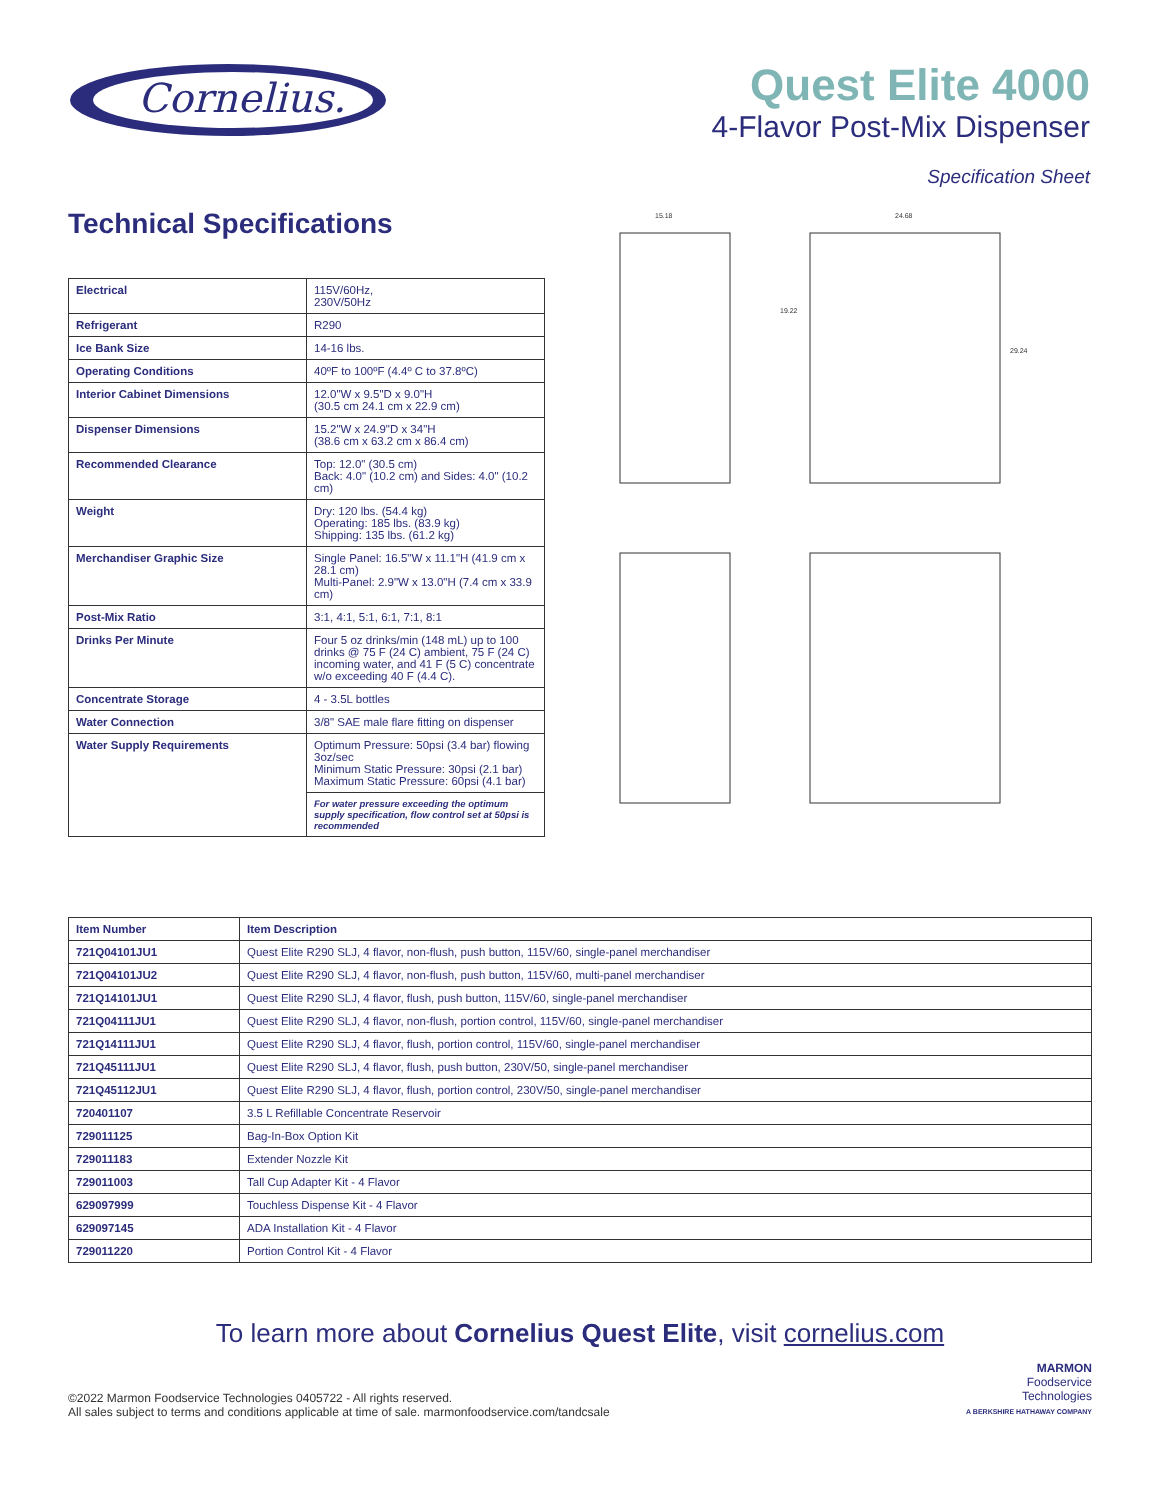Cornelius.
Quest Elite 4000
4-Flavor Post-Mix Dispenser
Specification Sheet
Technical Specifications
| Electrical | 115V/60Hz, 230V/50Hz |
| Refrigerant | R290 |
| Ice Bank Size | 14-16 lbs. |
| Operating Conditions | 40ºF to 100ºF (4.4º C to 37.8ºC) |
| Interior Cabinet Dimensions | 12.0"W x 9.5"D x 9.0"H (30.5 cm 24.1 cm x 22.9 cm) |
| Dispenser Dimensions | 15.2"W x 24.9"D x 34"H (38.6 cm x 63.2 cm x 86.4 cm) |
| Recommended Clearance | Top: 12.0" (30.5 cm) Back: 4.0" (10.2 cm) and Sides: 4.0" (10.2 cm) |
| Weight | Dry: 120 lbs. (54.4 kg) Operating: 185 lbs. (83.9 kg) Shipping: 135 lbs. (61.2 kg) |
| Merchandiser Graphic Size | Single Panel: 16.5"W x 11.1"H (41.9 cm x 28.1 cm) Multi-Panel: 2.9"W x 13.0"H (7.4 cm x 33.9 cm) |
| Post-Mix Ratio | 3:1, 4:1, 5:1, 6:1, 7:1, 8:1 |
| Drinks Per Minute | Four 5 oz drinks/min (148 mL) up to 100 drinks @ 75 F (24 C) ambient, 75 F (24 C) incoming water, and 41 F (5 C) concentrate w/o exceeding 40 F (4.4 C). |
| Concentrate Storage | 4 - 3.5L bottles |
| Water Connection | 3/8" SAE male flare fitting on dispenser |
| Water Supply Requirements | Optimum Pressure: 50psi (3.4 bar) flowing 3oz/sec Minimum Static Pressure: 30psi (2.1 bar) Maximum Static Pressure: 60psi (4.1 bar) |
| | For water pressure exceeding the optimum supply specification, flow control set at 50psi is recommended |
15.18
24.68
19.22
29.24
| Item Number | Item Description |
| --- | --- |
| 721Q04101JU1 | Quest Elite R290 SLJ, 4 flavor, non-flush, push button, 115V/60, single-panel merchandiser |
| 721Q04101JU2 | Quest Elite R290 SLJ, 4 flavor, non-flush, push button, 115V/60, multi-panel merchandiser |
| 721Q14101JU1 | Quest Elite R290 SLJ, 4 flavor, flush, push button, 115V/60, single-panel merchandiser |
| 721Q04111JU1 | Quest Elite R290 SLJ, 4 flavor, non-flush, portion control, 115V/60, single-panel merchandiser |
| 721Q14111JU1 | Quest Elite R290 SLJ, 4 flavor, flush, portion control, 115V/60, single-panel merchandiser |
| 721Q45111JU1 | Quest Elite R290 SLJ, 4 flavor, flush, push button, 230V/50, single-panel merchandiser |
| 721Q45112JU1 | Quest Elite R290 SLJ, 4 flavor, flush, portion control, 230V/50, single-panel merchandiser |
| 720401107 | 3.5 L Refillable Concentrate Reservoir |
| 729011125 | Bag-In-Box Option Kit |
| 729011183 | Extender Nozzle Kit |
| 729011003 | Tall Cup Adapter Kit - 4 Flavor |
| 629097999 | Touchless Dispense Kit - 4 Flavor |
| 629097145 | ADA Installation Kit - 4 Flavor |
| 729011220 | Portion Control Kit - 4 Flavor |
To learn more about Cornelius Quest Elite, visit cornelius.com
©2022 Marmon Foodservice Technologies 0405722 - All rights reserved.
All sales subject to terms and conditions applicable at time of sale. marmonfoodservice.com/tandcsale
MARMON
Foodservice
Technologies
A BERKSHIRE HATHAWAY COMPANY